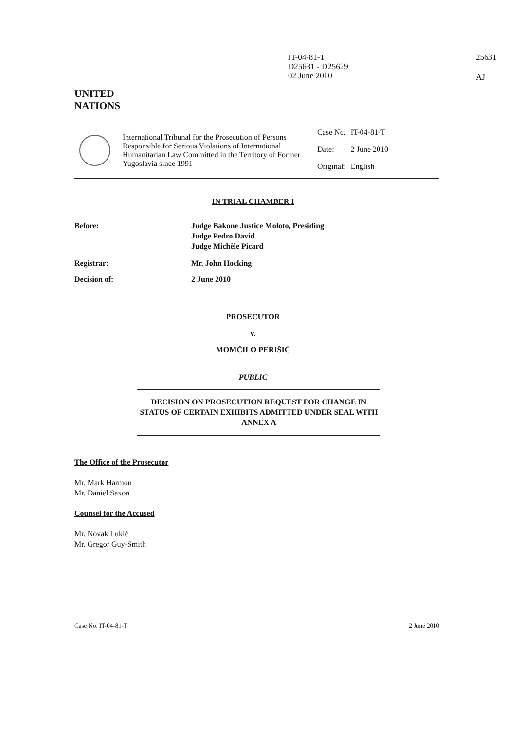IT-04-81-T
D25631 - D25629
02 June 2010
25631
AJ
UNITED
NATIONS
International Tribunal for the Prosecution of Persons Responsible for Serious Violations of International Humanitarian Law Committed in the Territory of Former Yugoslavia since 1991
| Case No. | IT-04-81-T |
| Date: | 2 June 2010 |
| Original: | English |
IN TRIAL CHAMBER I
Before: Judge Bakone Justice Moloto, Presiding
Judge Pedro David
Judge Michèle Picard
Registrar: Mr. John Hocking
Decision of: 2 June 2010
PROSECUTOR
v.
MOMČILO PERIŠIĆ
PUBLIC
DECISION ON PROSECUTION REQUEST FOR CHANGE IN STATUS OF CERTAIN EXHIBITS ADMITTED UNDER SEAL WITH ANNEX A
The Office of the Prosecutor
Mr. Mark Harmon
Mr. Daniel Saxon
Counsel for the Accused
Mr. Novak Lukić
Mr. Gregor Guy-Smith
Case No. IT-04-81-T 2 June 2010